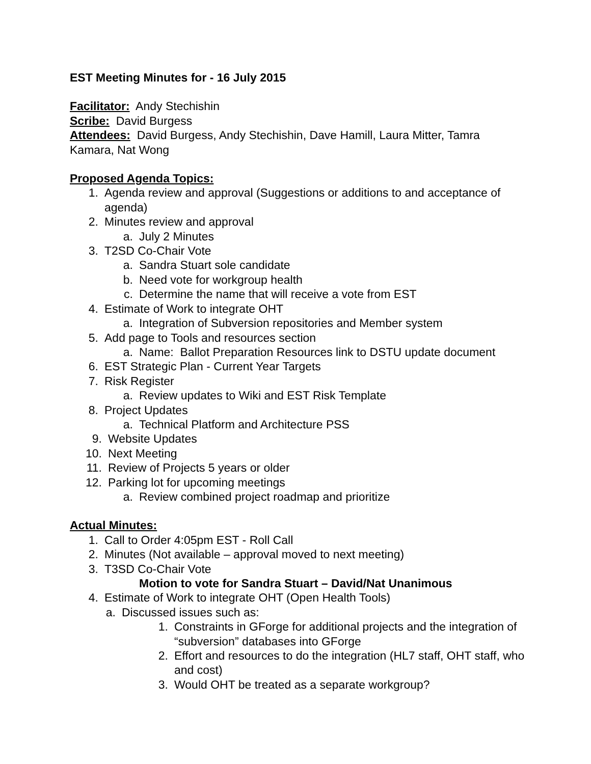EST Meeting Minutes for - 16 July 2015
Facilitator: Andy Stechishin
Scribe: David Burgess
Attendees: David Burgess, Andy Stechishin, Dave Hamill, Laura Mitter, Tamra Kamara, Nat Wong
Proposed Agenda Topics:
1. Agenda review and approval (Suggestions or additions to and acceptance of agenda)
2. Minutes review and approval
a. July 2 Minutes
3. T2SD Co-Chair Vote
a. Sandra Stuart sole candidate
b. Need vote for workgroup health
c. Determine the name that will receive a vote from EST
4. Estimate of Work to integrate OHT
a. Integration of Subversion repositories and Member system
5. Add page to Tools and resources section
a. Name: Ballot Preparation Resources link to DSTU update document
6. EST Strategic Plan - Current Year Targets
7. Risk Register
a. Review updates to Wiki and EST Risk Template
8. Project Updates
a. Technical Platform and Architecture PSS
9. Website Updates
10. Next Meeting
11. Review of Projects 5 years or older
12. Parking lot for upcoming meetings
a. Review combined project roadmap and prioritize
Actual Minutes:
1. Call to Order 4:05pm EST - Roll Call
2. Minutes (Not available – approval moved to next meeting)
3. T3SD Co-Chair Vote
Motion to vote for Sandra Stuart – David/Nat Unanimous
4. Estimate of Work to integrate OHT (Open Health Tools)
a. Discussed issues such as:
1. Constraints in GForge for additional projects and the integration of “subversion” databases into GForge
2. Effort and resources to do the integration (HL7 staff, OHT staff, who and cost)
3. Would OHT be treated as a separate workgroup?